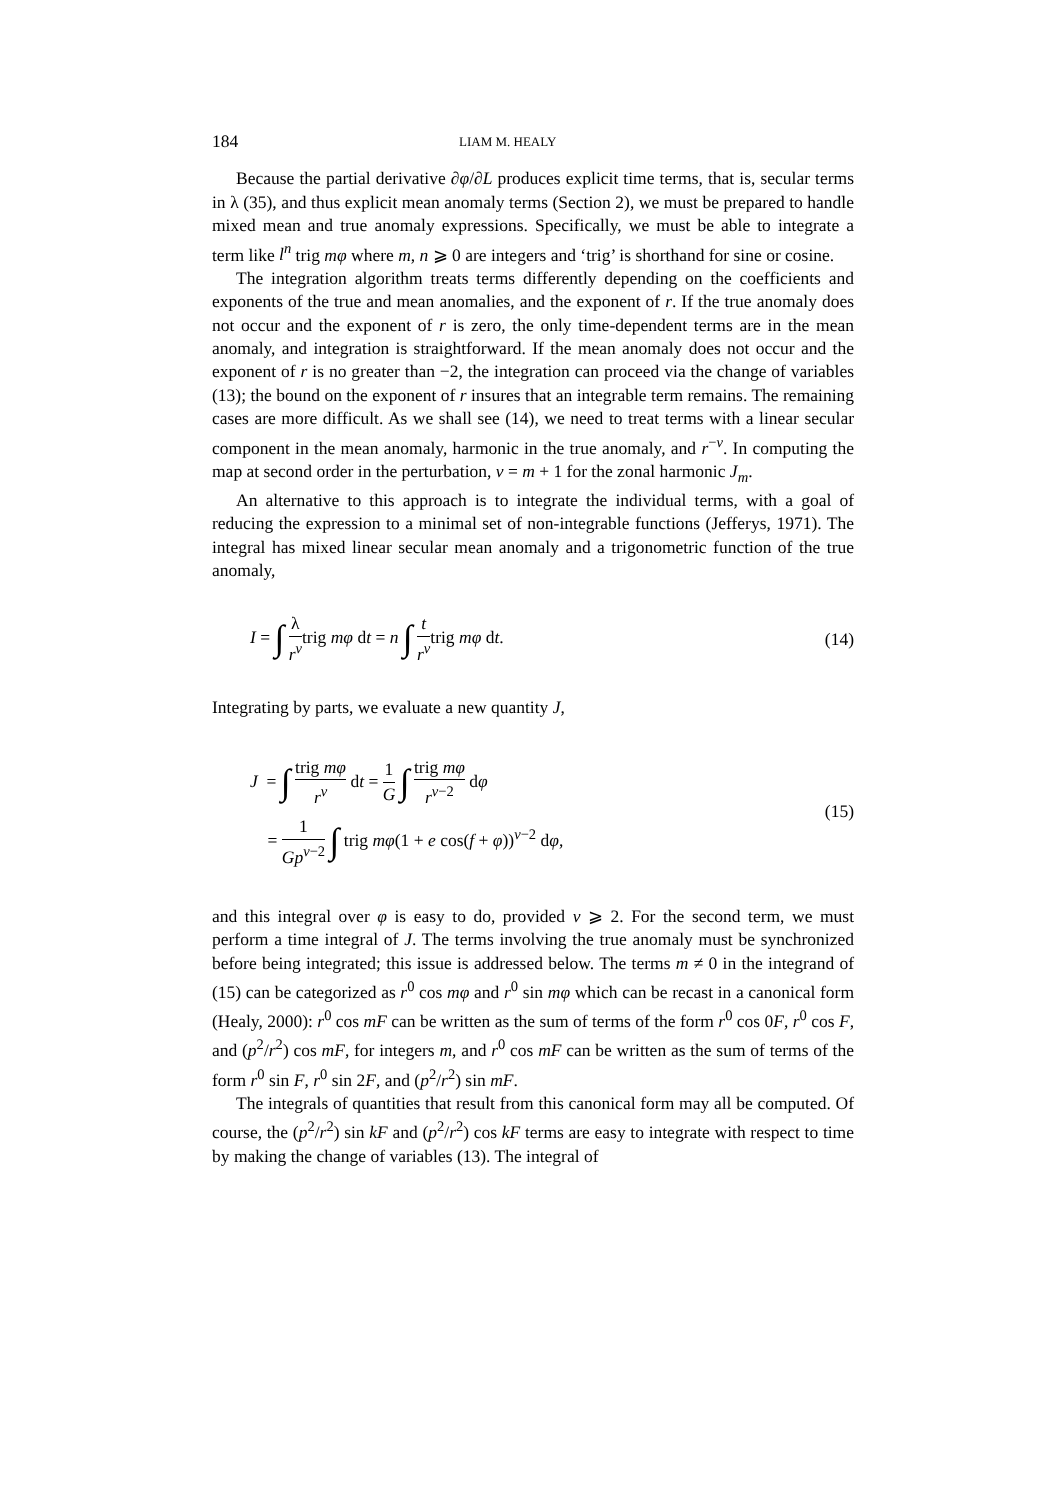184 LIAM M. HEALY
Because the partial derivative ∂φ/∂L produces explicit time terms, that is, secular terms in λ (35), and thus explicit mean anomaly terms (Section 2), we must be prepared to handle mixed mean and true anomaly expressions. Specifically, we must be able to integrate a term like l<sup>n</sup> trig mφ where m, n ⩾ 0 are integers and ‘trig’ is shorthand for sine or cosine.
The integration algorithm treats terms differently depending on the coefficients and exponents of the true and mean anomalies, and the exponent of r. If the true anomaly does not occur and the exponent of r is zero, the only time-dependent terms are in the mean anomaly, and integration is straightforward. If the mean anomaly does not occur and the exponent of r is no greater than −2, the integration can proceed via the change of variables (13); the bound on the exponent of r insures that an integrable term remains. The remaining cases are more difficult. As we shall see (14), we need to treat terms with a linear secular component in the mean anomaly, harmonic in the true anomaly, and r<sup>−ν</sup>. In computing the map at second order in the perturbation, ν = m + 1 for the zonal harmonic J<sub>m</sub>.
An alternative to this approach is to integrate the individual terms, with a goal of reducing the expression to a minimal set of non-integrable functions (Jefferys, 1971). The integral has mixed linear secular mean anomaly and a trigonometric function of the true anomaly,
I = ∫ λ r<sup>ν</sup>trig mφ dt = n ∫ t r<sup>ν</sup>trig mφ dt.
(14)
Integrating by parts, we evaluate a new quantity J,
J = ∫ trig mφ r<sup>ν</sup> dt = 1 G ∫ trig mφ r<sup>ν−2</sup> dφ
= 1 Gp<sup>ν−2</sup> ∫ trig mφ(1 + e cos(f + φ))<sup>ν−2</sup> dφ,
(15)
and this integral over φ is easy to do, provided ν ⩾ 2. For the second term, we must perform a time integral of J. The terms involving the true anomaly must be synchronized before being integrated; this issue is addressed below. The terms m ≠ 0 in the integrand of (15) can be categorized as r<sup>0</sup> cos mφ and r<sup>0</sup> sin mφ which can be recast in a canonical form (Healy, 2000): r<sup>0</sup> cos mF can be written as the sum of terms of the form r<sup>0</sup> cos 0F, r<sup>0</sup> cos F, and (p<sup>2</sup>/r<sup>2</sup>) cos mF, for integers m, and r<sup>0</sup> cos mF can be written as the sum of terms of the form r<sup>0</sup> sin F, r<sup>0</sup> sin 2F, and (p<sup>2</sup>/r<sup>2</sup>) sin mF.
The integrals of quantities that result from this canonical form may all be computed. Of course, the (p<sup>2</sup>/r<sup>2</sup>) sin kF and (p<sup>2</sup>/r<sup>2</sup>) cos kF terms are easy to integrate with respect to time by making the change of variables (13). The integral of